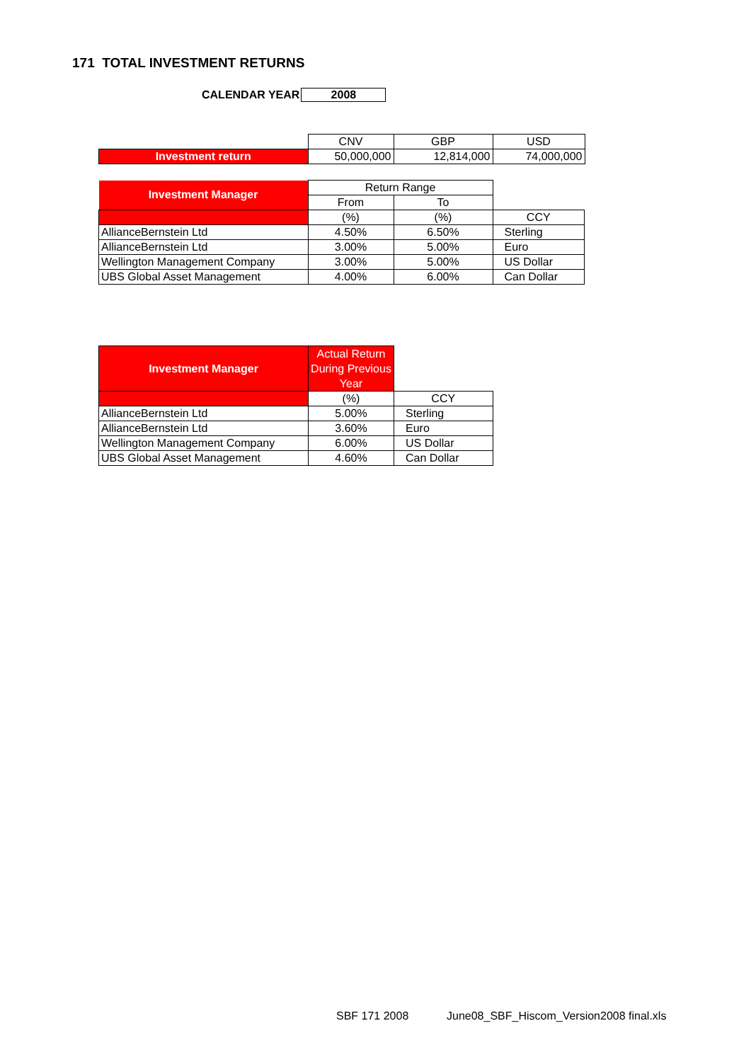171 TOTAL INVESTMENT RETURNS
CALENDAR YEAR 2008
| | CNV | GBP | USD |
| Investment return | 50,000,000 | 12,814,000 | 74,000,000 |
| Investment Manager | Return Range | | |
| | From | To | |
| | (%) | (%) | CCY |
| AllianceBernstein Ltd | 4.50% | 6.50% | Sterling |
| AllianceBernstein Ltd | 3.00% | 5.00% | Euro |
| Wellington Management Company | 3.00% | 5.00% | US Dollar |
| UBS Global Asset Management | 4.00% | 6.00% | Can Dollar |
| Investment Manager | Actual Return During Previous Year | |
| | (%) | CCY |
| AllianceBernstein Ltd | 5.00% | Sterling |
| AllianceBernstein Ltd | 3.60% | Euro |
| Wellington Management Company | 6.00% | US Dollar |
| UBS Global Asset Management | 4.60% | Can Dollar |
SBF 171 2008
June08_SBF_Hiscom_Version2008 final.xls